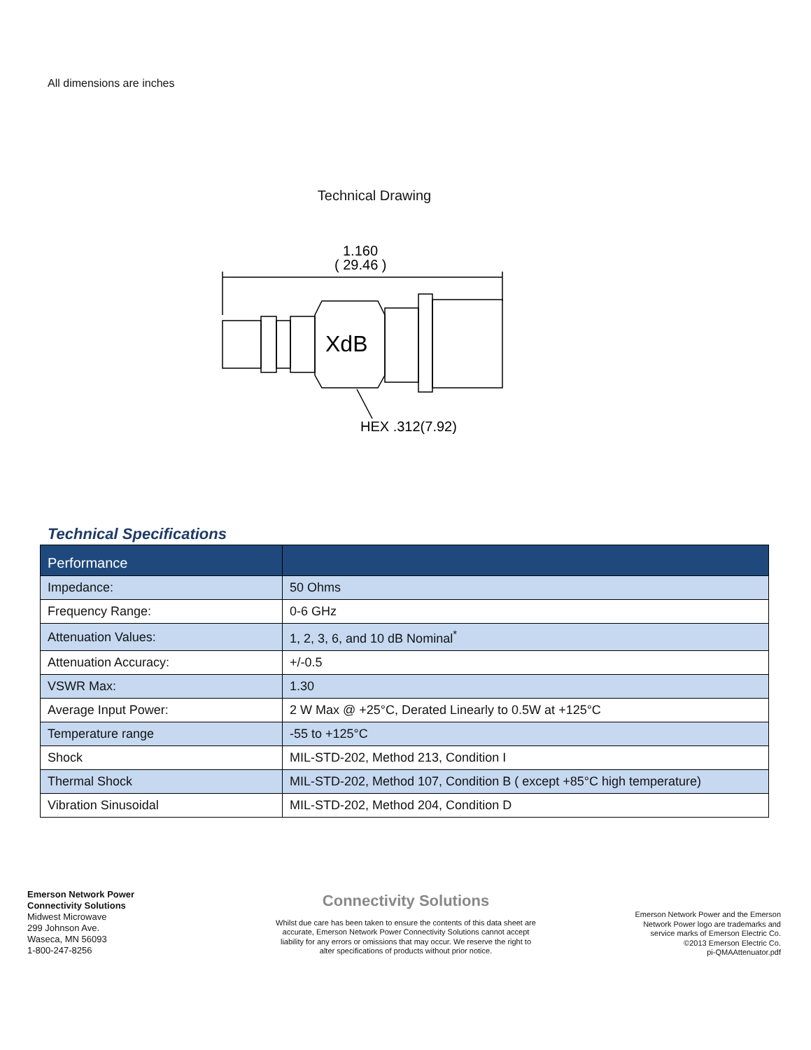All dimensions are inches
Technical Drawing
1.160
( 29.46 )
XdB
HEX .312(7.92)
Technical Specifications
| Performance | |
| --- | --- |
| Impedance: | 50 Ohms |
| Frequency Range: | 0-6 GHz |
| Attenuation Values: | 1, 2, 3, 6, and 10 dB Nominal<sup>*</sup> |
| Attenuation Accuracy: | +/-0.5 |
| VSWR Max: | 1.30 |
| Average Input Power: | 2 W Max @ +25°C, Derated Linearly to 0.5W at +125°C |
| Temperature range | -55 to +125°C |
| Shock | MIL-STD-202, Method 213, Condition I |
| Thermal Shock | MIL-STD-202, Method 107, Condition B ( except +85°C high temperature) |
| Vibration Sinusoidal | MIL-STD-202, Method 204, Condition D |
Emerson Network Power
Connectivity Solutions
Midwest Microwave
299 Johnson Ave.
Waseca, MN 56093
1-800-247-8256
Connectivity Solutions
Whilst due care has been taken to ensure the contents of this data sheet are accurate, Emerson Network Power Connectivity Solutions cannot accept liability for any errors or omissions that may occur. We reserve the right to alter specifications of products without prior notice.
Emerson Network Power and the Emerson
Network Power logo are trademarks and
service marks of Emerson Electric Co.
©2013 Emerson Electric Co.
pi-QMAAttenuator.pdf